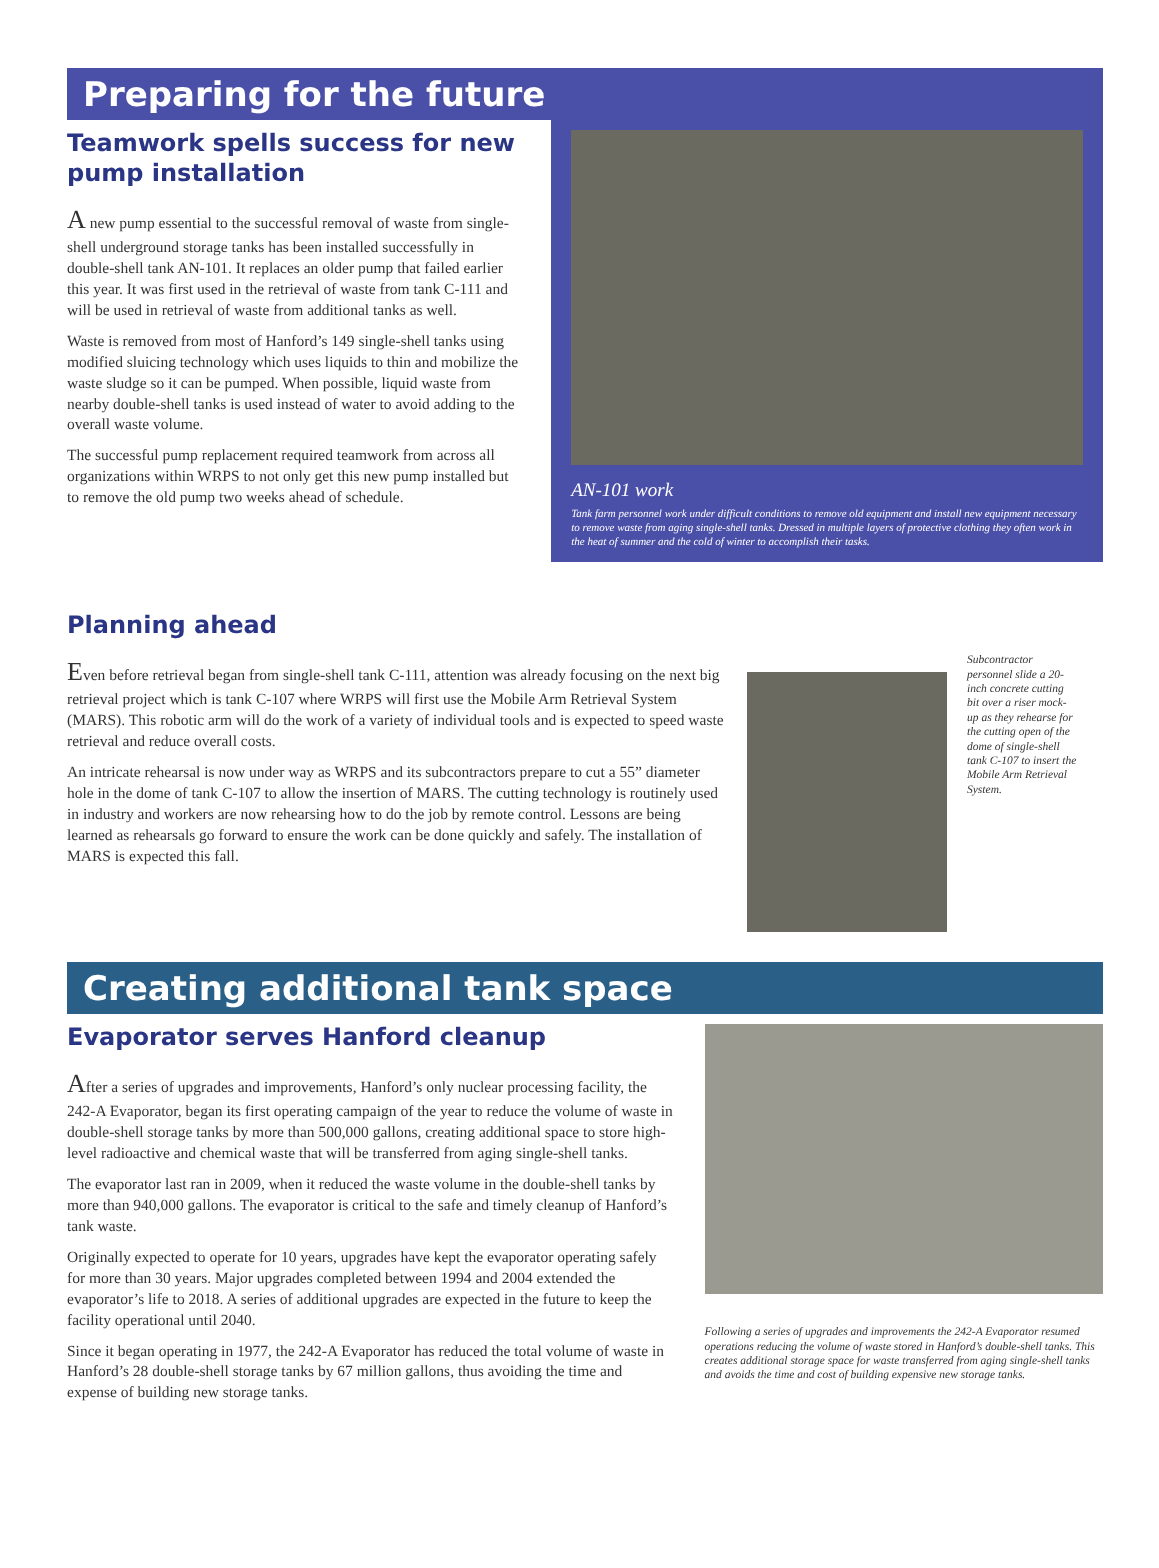Preparing for the future
Teamwork spells success for new pump installation
A new pump essential to the successful removal of waste from single-shell underground storage tanks has been installed successfully in double-shell tank AN-101. It replaces an older pump that failed earlier this year. It was first used in the retrieval of waste from tank C-111 and will be used in retrieval of waste from additional tanks as well.
Waste is removed from most of Hanford’s 149 single-shell tanks using modified sluicing technology which uses liquids to thin and mobilize the waste sludge so it can be pumped. When possible, liquid waste from nearby double-shell tanks is used instead of water to avoid adding to the overall waste volume.
The successful pump replacement required teamwork from across all organizations within WRPS to not only get this new pump installed but to remove the old pump two weeks ahead of schedule.
AN-101 work
Tank farm personnel work under difficult conditions to remove old equipment and install new equipment necessary to remove waste from aging single-shell tanks. Dressed in multiple layers of protective clothing they often work in the heat of summer and the cold of winter to accomplish their tasks.
Planning ahead
Even before retrieval began from single-shell tank C-111, attention was already focusing on the next big retrieval project which is tank C-107 where WRPS will first use the Mobile Arm Retrieval System (MARS). This robotic arm will do the work of a variety of individual tools and is expected to speed waste retrieval and reduce overall costs.
An intricate rehearsal is now under way as WRPS and its subcontractors prepare to cut a 55” diameter hole in the dome of tank C-107 to allow the insertion of MARS. The cutting technology is routinely used in industry and workers are now rehearsing how to do the job by remote control. Lessons are being learned as rehearsals go forward to ensure the work can be done quickly and safely. The installation of MARS is expected this fall.
Subcontractor personnel slide a 20-inch concrete cutting bit over a riser mock-up as they rehearse for the cutting open of the dome of single-shell tank C-107 to insert the Mobile Arm Retrieval System.
Creating additional tank space
Evaporator serves Hanford cleanup
After a series of upgrades and improvements, Hanford’s only nuclear processing facility, the 242-A Evaporator, began its first operating campaign of the year to reduce the volume of waste in double-shell storage tanks by more than 500,000 gallons, creating additional space to store high-level radioactive and chemical waste that will be transferred from aging single-shell tanks.
The evaporator last ran in 2009, when it reduced the waste volume in the double-shell tanks by more than 940,000 gallons. The evaporator is critical to the safe and timely cleanup of Hanford’s tank waste.
Originally expected to operate for 10 years, upgrades have kept the evaporator operating safely for more than 30 years. Major upgrades completed between 1994 and 2004 extended the evaporator’s life to 2018. A series of additional upgrades are expected in the future to keep the facility operational until 2040.
Since it began operating in 1977, the 242-A Evaporator has reduced the total volume of waste in Hanford’s 28 double-shell storage tanks by 67 million gallons, thus avoiding the time and expense of building new storage tanks.
Following a series of upgrades and improvements the 242-A Evaporator resumed operations reducing the volume of waste stored in Hanford’s double-shell tanks. This creates additional storage space for waste transferred from aging single-shell tanks and avoids the time and cost of building expensive new storage tanks.